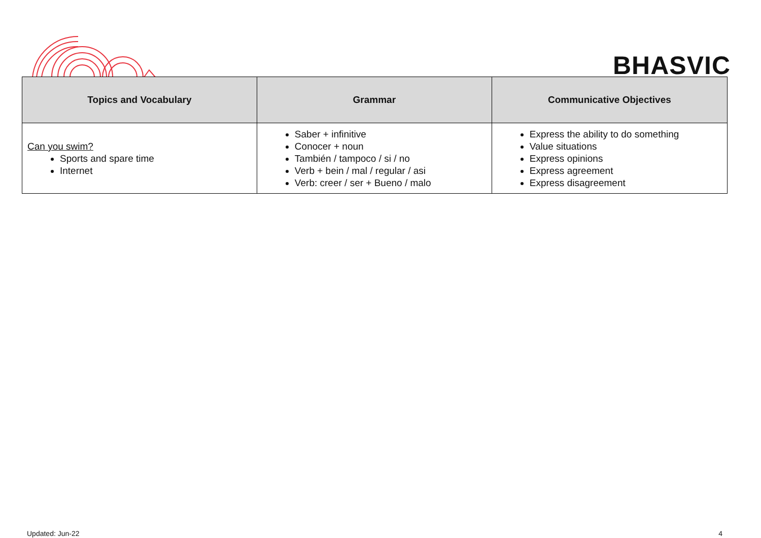BHASVIC
| Topics and Vocabulary | Grammar | Communicative Objectives |
| --- | --- | --- |
| Can you swim? Sports and spare time Internet | Saber + infinitive Conocer + noun También / tampoco / si / no Verb + bein / mal / regular / asi Verb: creer / ser + Bueno / malo | Express the ability to do something Value situations Express opinions Express agreement Express disagreement |
Updated: Jun-22 4